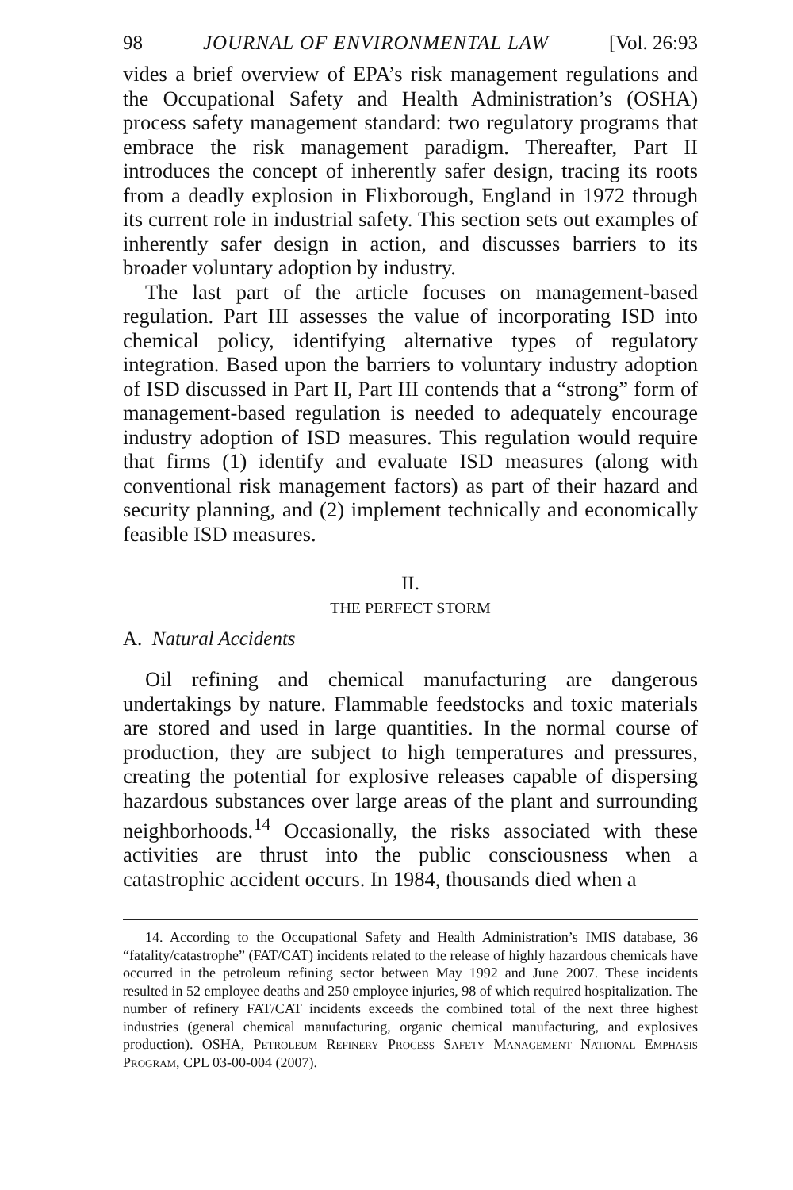98 JOURNAL OF ENVIRONMENTAL LAW [Vol. 26:93
vides a brief overview of EPA’s risk management regulations and the Occupational Safety and Health Administration’s (OSHA) process safety management standard: two regulatory programs that embrace the risk management paradigm. Thereafter, Part II introduces the concept of inherently safer design, tracing its roots from a deadly explosion in Flixborough, England in 1972 through its current role in industrial safety. This section sets out examples of inherently safer design in action, and discusses barriers to its broader voluntary adoption by industry.
The last part of the article focuses on management-based regulation. Part III assesses the value of incorporating ISD into chemical policy, identifying alternative types of regulatory integration. Based upon the barriers to voluntary industry adoption of ISD discussed in Part II, Part III contends that a “strong” form of management-based regulation is needed to adequately encourage industry adoption of ISD measures. This regulation would require that firms (1) identify and evaluate ISD measures (along with conventional risk management factors) as part of their hazard and security planning, and (2) implement technically and economically feasible ISD measures.
II.
THE PERFECT STORM
A. Natural Accidents
Oil refining and chemical manufacturing are dangerous undertakings by nature. Flammable feedstocks and toxic materials are stored and used in large quantities. In the normal course of production, they are subject to high temperatures and pressures, creating the potential for explosive releases capable of dispersing hazardous substances over large areas of the plant and surrounding neighborhoods.<sup>14</sup> Occasionally, the risks associated with these activities are thrust into the public consciousness when a catastrophic accident occurs. In 1984, thousands died when a
14. According to the Occupational Safety and Health Administration’s IMIS database, 36 “fatality/catastrophe” (FAT/CAT) incidents related to the release of highly hazardous chemicals have occurred in the petroleum refining sector between May 1992 and June 2007. These incidents resulted in 52 employee deaths and 250 employee injuries, 98 of which required hospitalization. The number of refinery FAT/CAT incidents exceeds the combined total of the next three highest industries (general chemical manufacturing, organic chemical manufacturing, and explosives production). OSHA, Petroleum Refinery Process Safety Management National Emphasis Program, CPL 03-00-004 (2007).